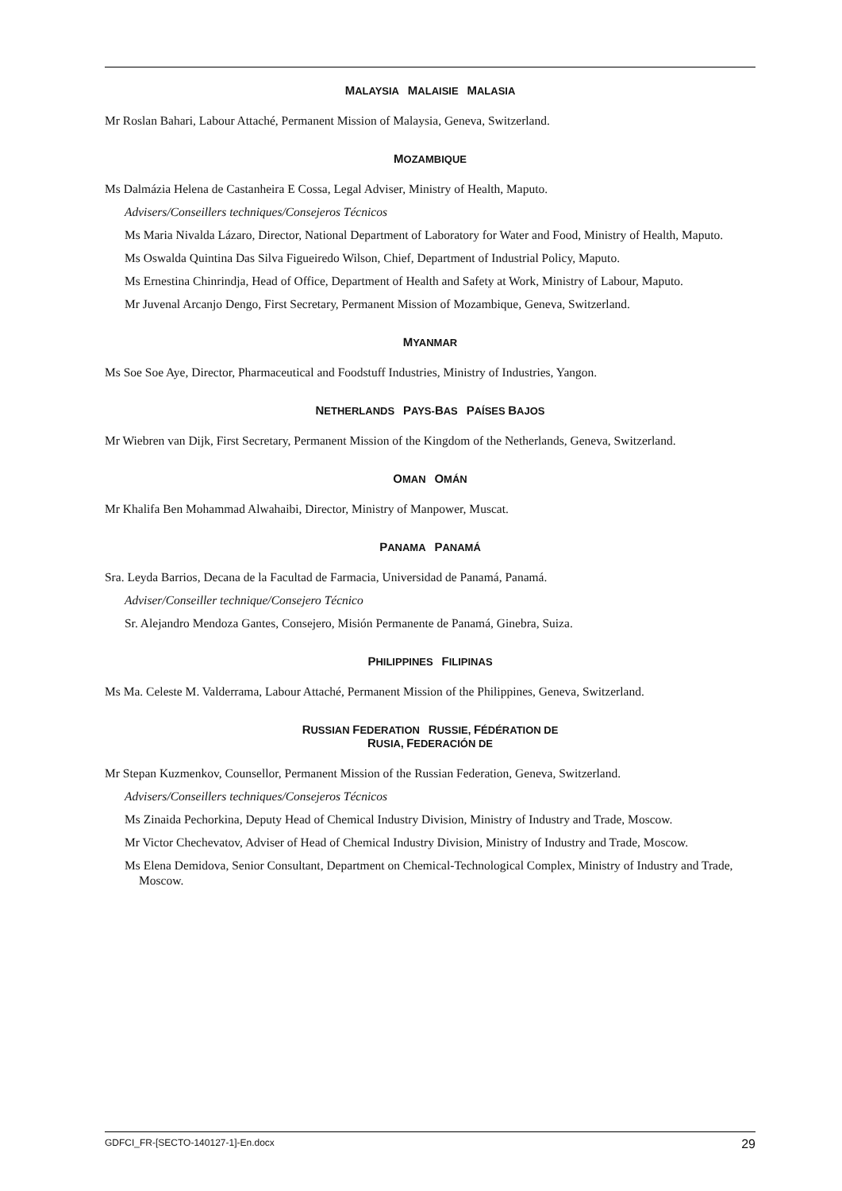MALAYSIA MALAISIE MALASIA
Mr Roslan Bahari, Labour Attaché, Permanent Mission of Malaysia, Geneva, Switzerland.
MOZAMBIQUE
Ms Dalmázia Helena de Castanheira E Cossa, Legal Adviser, Ministry of Health, Maputo.
Advisers/Conseillers techniques/Consejeros Técnicos
Ms Maria Nivalda Lázaro, Director, National Department of Laboratory for Water and Food, Ministry of Health, Maputo.
Ms Oswalda Quintina Das Silva Figueiredo Wilson, Chief, Department of Industrial Policy, Maputo.
Ms Ernestina Chinrindja, Head of Office, Department of Health and Safety at Work, Ministry of Labour, Maputo.
Mr Juvenal Arcanjo Dengo, First Secretary, Permanent Mission of Mozambique, Geneva, Switzerland.
MYANMAR
Ms Soe Soe Aye, Director, Pharmaceutical and Foodstuff Industries, Ministry of Industries, Yangon.
NETHERLANDS PAYS-BAS PAÍSES BAJOS
Mr Wiebren van Dijk, First Secretary, Permanent Mission of the Kingdom of the Netherlands, Geneva, Switzerland.
OMAN OMÁN
Mr Khalifa Ben Mohammad Alwahaibi, Director, Ministry of Manpower, Muscat.
PANAMA PANAMÁ
Sra. Leyda Barrios, Decana de la Facultad de Farmacia, Universidad de Panamá, Panamá.
Adviser/Conseiller technique/Consejero Técnico
Sr. Alejandro Mendoza Gantes, Consejero, Misión Permanente de Panamá, Ginebra, Suiza.
PHILIPPINES FILIPINAS
Ms Ma. Celeste M. Valderrama, Labour Attaché, Permanent Mission of the Philippines, Geneva, Switzerland.
RUSSIAN FEDERATION RUSSIE, FÉDÉRATION DE
RUSIA, FEDERACIÓN DE
Mr Stepan Kuzmenkov, Counsellor, Permanent Mission of the Russian Federation, Geneva, Switzerland.
Advisers/Conseillers techniques/Consejeros Técnicos
Ms Zinaida Pechorkina, Deputy Head of Chemical Industry Division, Ministry of Industry and Trade, Moscow.
Mr Victor Chechevatov, Adviser of Head of Chemical Industry Division, Ministry of Industry and Trade, Moscow.
Ms Elena Demidova, Senior Consultant, Department on Chemical-Technological Complex, Ministry of Industry and Trade, Moscow.
GDFCI_FR-[SECTO-140127-1]-En.docx 29